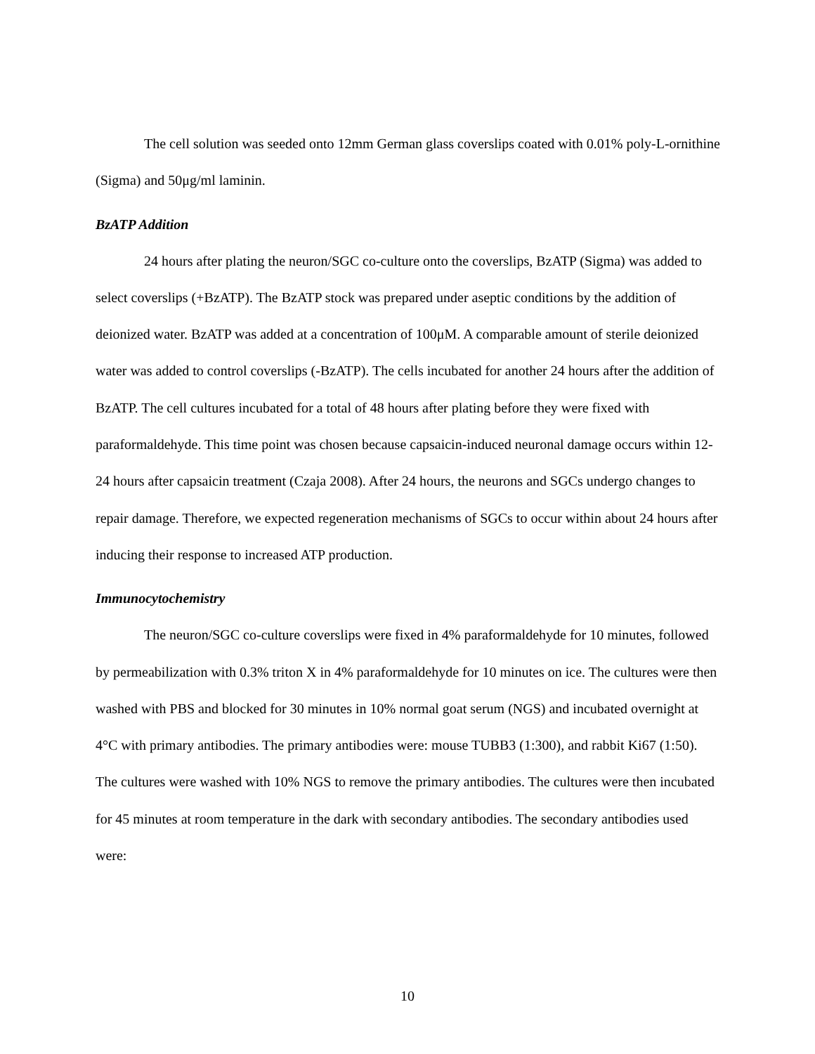The cell solution was seeded onto 12mm German glass coverslips coated with 0.01% poly-L-ornithine (Sigma) and 50μg/ml laminin.
BzATP Addition
24 hours after plating the neuron/SGC co-culture onto the coverslips, BzATP (Sigma) was added to select coverslips (+BzATP). The BzATP stock was prepared under aseptic conditions by the addition of deionized water. BzATP was added at a concentration of 100μM. A comparable amount of sterile deionized water was added to control coverslips (-BzATP). The cells incubated for another 24 hours after the addition of BzATP. The cell cultures incubated for a total of 48 hours after plating before they were fixed with paraformaldehyde. This time point was chosen because capsaicin-induced neuronal damage occurs within 12-24 hours after capsaicin treatment (Czaja 2008). After 24 hours, the neurons and SGCs undergo changes to repair damage. Therefore, we expected regeneration mechanisms of SGCs to occur within about 24 hours after inducing their response to increased ATP production.
Immunocytochemistry
The neuron/SGC co-culture coverslips were fixed in 4% paraformaldehyde for 10 minutes, followed by permeabilization with 0.3% triton X in 4% paraformaldehyde for 10 minutes on ice. The cultures were then washed with PBS and blocked for 30 minutes in 10% normal goat serum (NGS) and incubated overnight at 4°C with primary antibodies. The primary antibodies were: mouse TUBB3 (1:300), and rabbit Ki67 (1:50). The cultures were washed with 10% NGS to remove the primary antibodies. The cultures were then incubated for 45 minutes at room temperature in the dark with secondary antibodies. The secondary antibodies used were:
10